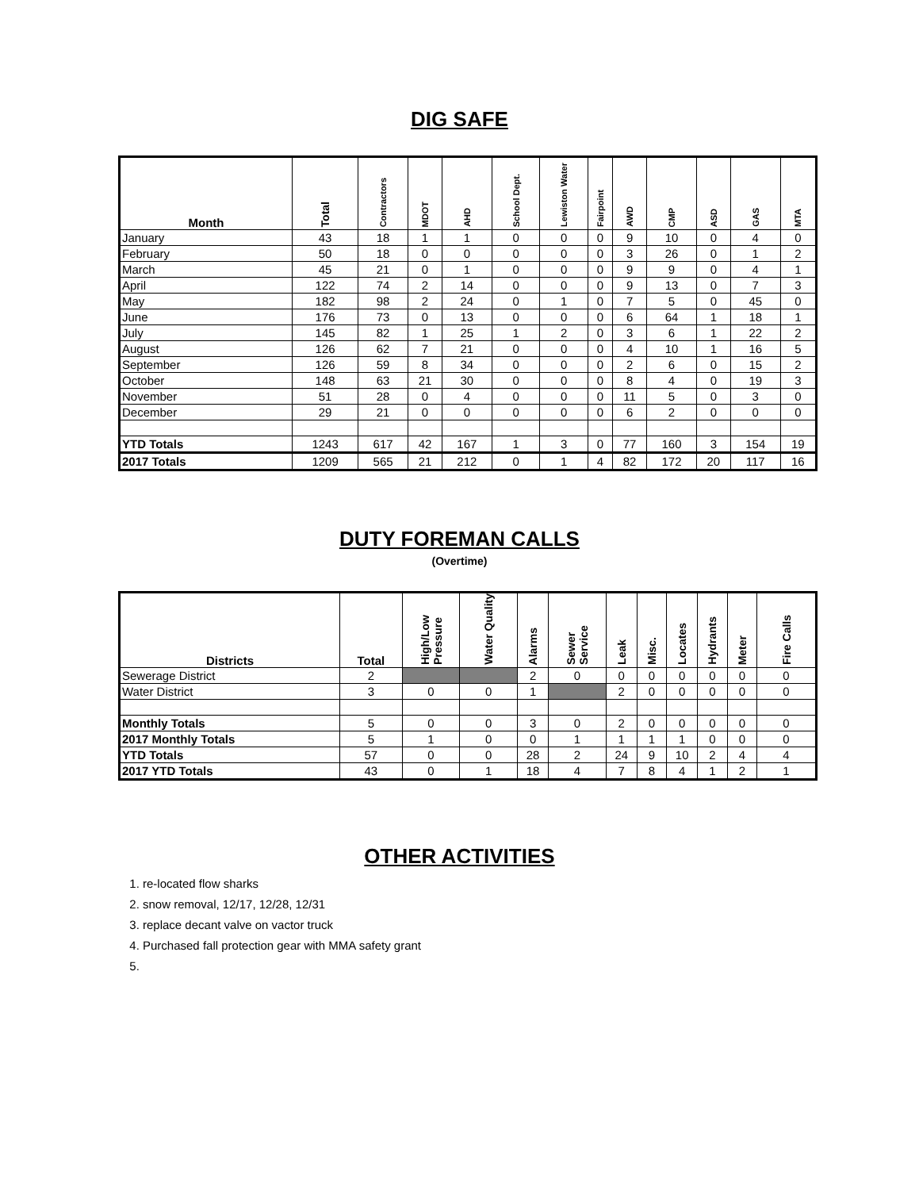DIG SAFE
| Month | Total | Contractors | MDOT | AHD | School Dept. | Lewiston Water | Fairpoint | AWD | CMP | ASD | GAS | MTA |
| --- | --- | --- | --- | --- | --- | --- | --- | --- | --- | --- | --- | --- |
| January | 43 | 18 | 1 | 1 | 0 | 0 | 0 | 9 | 10 | 0 | 4 | 0 |
| February | 50 | 18 | 0 | 0 | 0 | 0 | 0 | 3 | 26 | 0 | 1 | 2 |
| March | 45 | 21 | 0 | 1 | 0 | 0 | 0 | 9 | 9 | 0 | 4 | 1 |
| April | 122 | 74 | 2 | 14 | 0 | 0 | 0 | 9 | 13 | 0 | 7 | 3 |
| May | 182 | 98 | 2 | 24 | 0 | 1 | 0 | 7 | 5 | 0 | 45 | 0 |
| June | 176 | 73 | 0 | 13 | 0 | 0 | 0 | 6 | 64 | 1 | 18 | 1 |
| July | 145 | 82 | 1 | 25 | 1 | 2 | 0 | 3 | 6 | 1 | 22 | 2 |
| August | 126 | 62 | 7 | 21 | 0 | 0 | 0 | 4 | 10 | 1 | 16 | 5 |
| September | 126 | 59 | 8 | 34 | 0 | 0 | 0 | 2 | 6 | 0 | 15 | 2 |
| October | 148 | 63 | 21 | 30 | 0 | 0 | 0 | 8 | 4 | 0 | 19 | 3 |
| November | 51 | 28 | 0 | 4 | 0 | 0 | 0 | 11 | 5 | 0 | 3 | 0 |
| December | 29 | 21 | 0 | 0 | 0 | 0 | 0 | 6 | 2 | 0 | 0 | 0 |
| YTD Totals | 1243 | 617 | 42 | 167 | 1 | 3 | 0 | 77 | 160 | 3 | 154 | 19 |
| 2017 Totals | 1209 | 565 | 21 | 212 | 0 | 1 | 4 | 82 | 172 | 20 | 117 | 16 |
DUTY FOREMAN CALLS
(Overtime)
| Districts | Total | High/Low Pressure | Water Quality | Alarms | Sewer Service | Leak | Misc. | Locates | Hydrants | Meter | Fire Calls |
| --- | --- | --- | --- | --- | --- | --- | --- | --- | --- | --- | --- |
| Sewerage District | 2 | | | 2 | 0 | 0 | 0 | 0 | 0 | 0 | 0 |
| Water District | 3 | 0 | 0 | 1 | | 2 | 0 | 0 | 0 | 0 | 0 |
| Monthly Totals | 5 | 0 | 0 | 3 | 0 | 2 | 0 | 0 | 0 | 0 | 0 |
| 2017 Monthly Totals | 5 | 1 | 0 | 0 | 1 | 1 | 1 | 1 | 0 | 0 | 0 |
| YTD Totals | 57 | 0 | 0 | 28 | 2 | 24 | 9 | 10 | 2 | 4 | 4 |
| 2017 YTD Totals | 43 | 0 | 1 | 18 | 4 | 7 | 8 | 4 | 1 | 2 | 1 |
OTHER ACTIVITIES
1. re-located flow sharks
2. snow removal, 12/17, 12/28, 12/31
3. replace decant valve on vactor truck
4. Purchased fall protection gear with MMA safety grant